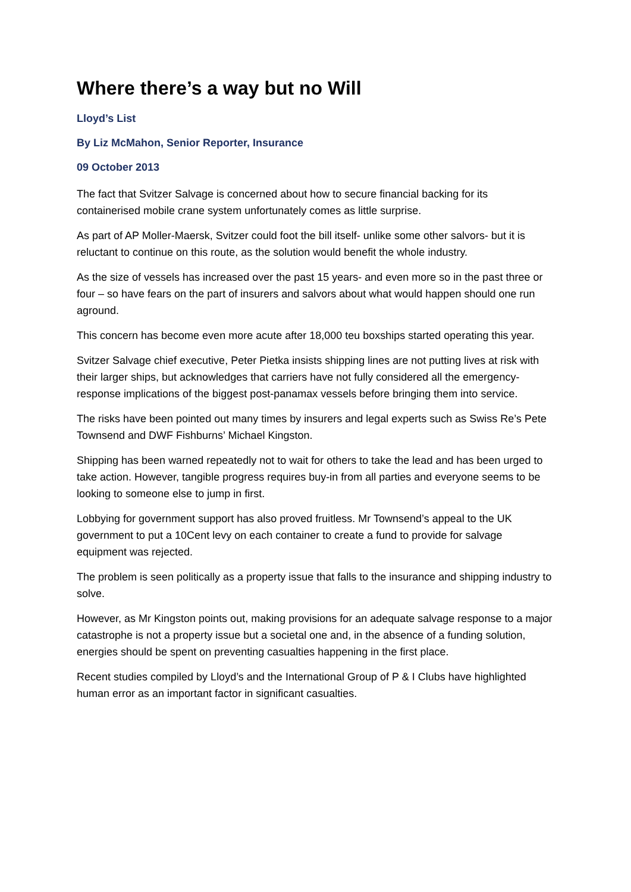Where there’s a way but no Will
Lloyd’s List
By Liz McMahon, Senior Reporter, Insurance
09 October 2013
The fact that Svitzer Salvage is concerned about how to secure financial backing for its containerised mobile crane system unfortunately comes as little surprise.
As part of AP Moller-Maersk, Svitzer could foot the bill itself- unlike some other salvors- but it is reluctant to continue on this route, as the solution would benefit the whole industry.
As the size of vessels has increased over the past 15 years- and even more so in the past three or four – so have fears on the part of insurers and salvors about what would happen should one run aground.
This concern has become even more acute after 18,000 teu boxships started operating this year.
Svitzer Salvage chief executive, Peter Pietka insists shipping lines are not putting lives at risk with their larger ships, but acknowledges that carriers have not fully considered all the emergency-response implications of the biggest post-panamax vessels before bringing them into service.
The risks have been pointed out many times by insurers and legal experts such as Swiss Re’s Pete Townsend and DWF Fishburns’ Michael Kingston.
Shipping has been warned repeatedly not to wait for others to take the lead and has been urged to take action. However, tangible progress requires buy-in from all parties and everyone seems to be looking to someone else to jump in first.
Lobbying for government support has also proved fruitless. Mr Townsend’s appeal to the UK government to put a 10Cent levy on each container to create a fund to provide for salvage equipment was rejected.
The problem is seen politically as a property issue that falls to the insurance and shipping industry to solve.
However, as Mr Kingston points out, making provisions for an adequate salvage response to a major catastrophe is not a property issue but a societal one and, in the absence of a funding solution, energies should be spent on preventing casualties happening in the first place.
Recent studies compiled by Lloyd’s and the International Group of P & I Clubs have highlighted human error as an important factor in significant casualties.